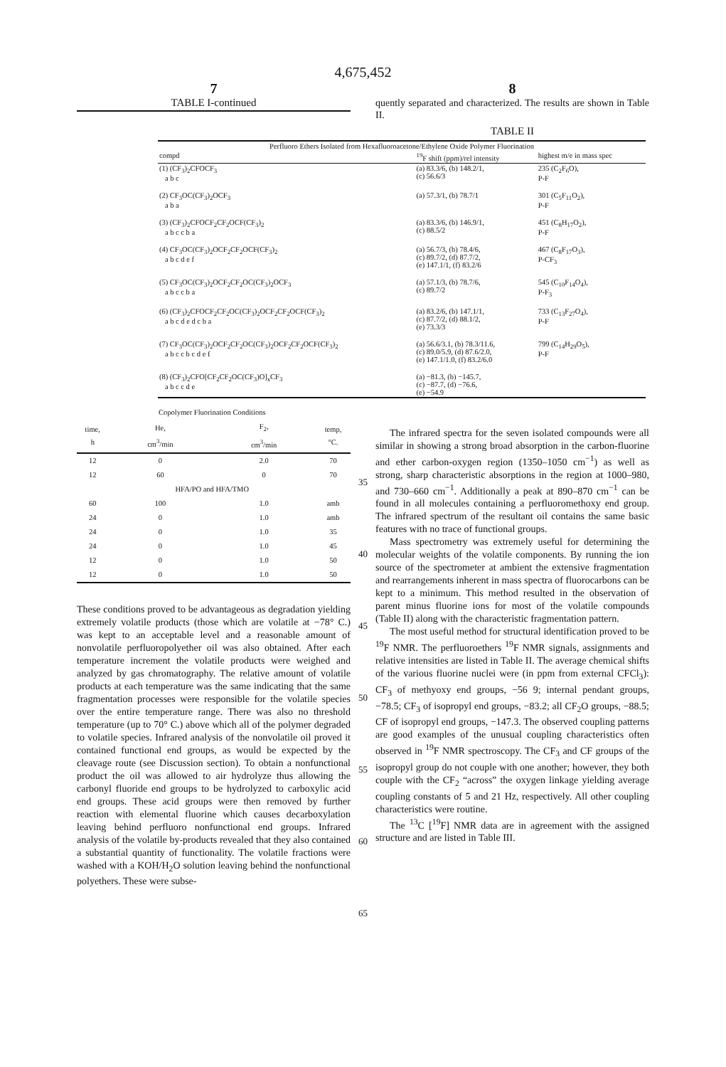4,675,452
7 8
TABLE I-continued
quently separated and characterized. The results are shown in Table II.
TABLE II
| Perfluoro Ethers Isolated from Hexafluoroacetone/Ethylene Oxide Polymer Fluorination | | |
| --- | --- | --- |
| compd | <sup>19</sup>F shift (ppm)/rel intensity | highest m/e in mass spec |
| (1) (CF<sub>3</sub>)<sub>2</sub>CFOCF<sub>3</sub> a b c | (a) 83.3/6, (b) 148.2/1, (c) 56.6/3 | 235 (C<sub>2</sub>F<sub>6</sub>O), P-F |
| (2) CF<sub>3</sub>OC(CF<sub>3</sub>)<sub>2</sub>OCF<sub>3</sub> a b a | (a) 57.3/1, (b) 78.7/1 | 301 (C<sub>5</sub>F<sub>11</sub>O<sub>2</sub>), P-F |
| (3) (CF<sub>3</sub>)<sub>2</sub>CFOCF<sub>2</sub>CF<sub>2</sub>OCF(CF<sub>3</sub>)<sub>2</sub> a b c c b a | (a) 83.3/6, (b) 146.9/1, (c) 88.5/2 | 451 (C<sub>8</sub>H<sub>17</sub>O<sub>2</sub>), P-F |
| (4) CF<sub>3</sub>OC(CF<sub>3</sub>)<sub>2</sub>OCF<sub>2</sub>CF<sub>2</sub>OCF(CF<sub>3</sub>)<sub>2</sub> a b c d e f | (a) 56.7/3, (b) 78.4/6, (c) 89.7/2, (d) 87.7/2, (e) 147.1/1, (f) 83.2/6 | 467 (C<sub>8</sub>F<sub>17</sub>O<sub>3</sub>), P-CF<sub>3</sub> |
| (5) CF<sub>3</sub>OC(CF<sub>3</sub>)<sub>2</sub>OCF<sub>2</sub>CF<sub>2</sub>OC(CF<sub>3</sub>)<sub>2</sub>OCF<sub>3</sub> a b c c b a | (a) 57.1/3, (b) 78.7/6, (c) 89.7/2 | 545 (C<sub>10</sub>F<sub>14</sub>O<sub>4</sub>), P-F<sub>3</sub> |
| (6) (CF<sub>3</sub>)<sub>2</sub>CFOCF<sub>2</sub>CF<sub>2</sub>OC(CF<sub>3</sub>)<sub>2</sub>OCF<sub>2</sub>CF<sub>2</sub>OCF(CF<sub>3</sub>)<sub>2</sub> a b c d e d c b a | (a) 83.2/6, (b) 147.1/1, (c) 87.7/2, (d) 88.1/2, (e) 73.3/3 | 733 (C<sub>13</sub>F<sub>27</sub>O<sub>4</sub>), P-F |
| (7) CF<sub>3</sub>OC(CF<sub>3</sub>)<sub>2</sub>OCF<sub>2</sub>CF<sub>2</sub>OC(CF<sub>3</sub>)<sub>2</sub>OCF<sub>2</sub>CF<sub>2</sub>OCF(CF<sub>3</sub>)<sub>2</sub> a b c c b c d e f | (a) 56.6/3.1, (b) 78.3/11.6, (c) 89.0/5.9, (d) 87.6/2.0, (e) 147.1/1.0, (f) 83.2/6.0 | 799 (C<sub>14</sub>H<sub>29</sub>O<sub>5</sub>), P-F |
| (8) (CF<sub>3</sub>)<sub>2</sub>CFO[CF<sub>2</sub>CF<sub>2</sub>OC(CF<sub>3</sub>)O]<sub>x</sub>CF<sub>3</sub> a b c c d e | (a) −81.3, (b) −145.7, (c) −87.7, (d) −76.6, (e) −54.9 | |
| | Copolymer Fluorination Conditions | | |
| --- | --- | --- | --- |
| time, h | He, cm<sup>3</sup>/min | F<sub>2</sub>, cm<sup>3</sup>/min | temp, °C. |
| 12 | 0 | 2.0 | 70 |
| 12 | 60 | 0 | 70 |
| | HFA/PO and HFA/TMO | | |
| 60 | 100 | 1.0 | amb |
| 24 | 0 | 1.0 | amb |
| 24 | 0 | 1.0 | 35 |
| 24 | 0 | 1.0 | 45 |
| 12 | 0 | 1.0 | 50 |
| 12 | 0 | 1.0 | 50 |
These conditions proved to be advantageous as degradation yielding extremely volatile products (those which are volatile at −78° C.) was kept to an acceptable level and a reasonable amount of nonvolatile perfluoropolyether oil was also obtained. After each temperature increment the volatile products were weighed and analyzed by gas chromatography. The relative amount of volatile products at each temperature was the same indicating that the same fragmentation processes were responsible for the volatile species over the entire temperature range. There was also no threshold temperature (up to 70° C.) above which all of the polymer degraded to volatile species. Infrared analysis of the nonvolatile oil proved it contained functional end groups, as would be expected by the cleavage route (see Discussion section). To obtain a nonfunctional product the oil was allowed to air hydrolyze thus allowing the carbonyl fluoride end groups to be hydrolyzed to carboxylic acid end groups. These acid groups were then removed by further reaction with elemental fluorine which causes decarboxylation leaving behind perfluoro nonfunctional end groups. Infrared analysis of the volatile by-products revealed that they also contained a substantial quantity of functionality. The volatile fractions were washed with a KOH/H<sub>2</sub>O solution leaving behind the nonfunctional polyethers. These were subse-
35
40
45
50
55
60
65
The infrared spectra for the seven isolated compounds were all similar in showing a strong broad absorption in the carbon-fluorine and ether carbon-oxygen region (1350–1050 cm<sup>−1</sup>) as well as strong, sharp characteristic absorptions in the region at 1000–980, and 730–660 cm<sup>−1</sup>. Additionally a peak at 890–870 cm<sup>−1</sup> can be found in all molecules containing a perfluoromethoxy end group. The infrared spectrum of the resultant oil contains the same basic features with no trace of functional groups.
Mass spectrometry was extremely useful for determining the molecular weights of the volatile components. By running the ion source of the spectrometer at ambient the extensive fragmentation and rearrangements inherent in mass spectra of fluorocarbons can be kept to a minimum. This method resulted in the observation of parent minus fluorine ions for most of the volatile compounds (Table II) along with the characteristic fragmentation pattern.
The most useful method for structural identification proved to be <sup>19</sup>F NMR. The perfluoroethers <sup>19</sup>F NMR signals, assignments and relative intensities are listed in Table II. The average chemical shifts of the various fluorine nuclei were (in ppm from external CFCl<sub>3</sub>): CF<sub>3</sub> of methyoxy end groups, −56 9; internal pendant groups, −78.5; CF<sub>3</sub> of isopropyl end groups, −83.2; all CF<sub>2</sub>O groups, −88.5; CF of isopropyl end groups, −147.3. The observed coupling patterns are good examples of the unusual coupling characteristics often observed in <sup>19</sup>F NMR spectroscopy. The CF<sub>3</sub> and CF groups of the isopropyl group do not couple with one another; however, they both couple with the CF<sub>2</sub> “across” the oxygen linkage yielding average coupling constants of 5 and 21 Hz, respectively. All other coupling characteristics were routine.
The <sup>13</sup>C [<sup>19</sup>F] NMR data are in agreement with the assigned structure and are listed in Table III.